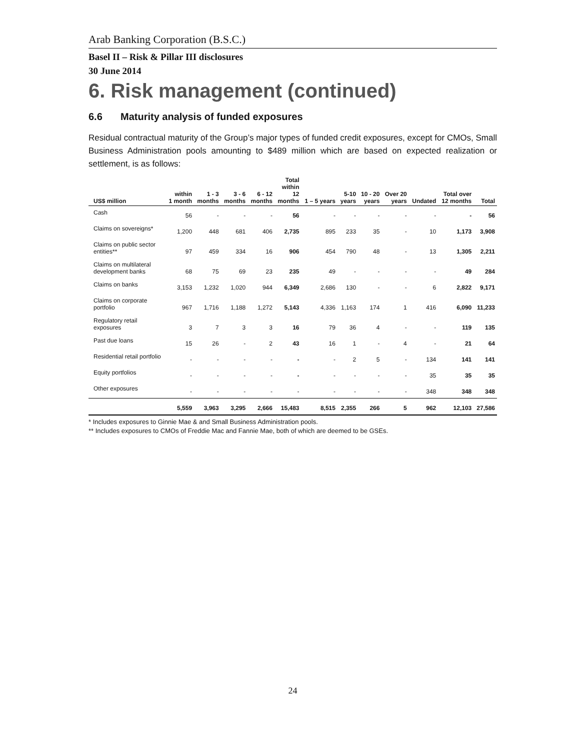Arab Banking Corporation (B.S.C.)
Basel II – Risk & Pillar III disclosures
30 June 2014
6. Risk management (continued)
6.6 Maturity analysis of funded exposures
Residual contractual maturity of the Group’s major types of funded credit exposures, except for CMOs, Small Business Administration pools amounting to $489 million which are based on expected realization or settlement, is as follows:
| US$ million | within 1 month | 1 - 3 months | 3 - 6 months | 6 - 12 months | Total within 12 months | 1 – 5 years | 5-10 years | 10 - 20 years | Over 20 years | Undated | Total over 12 months | Total |
| --- | --- | --- | --- | --- | --- | --- | --- | --- | --- | --- | --- | --- |
| Cash | 56 | - | - | - | 56 | - | - | - | - | - | - | 56 |
| Claims on sovereigns* | 1,200 | 448 | 681 | 406 | 2,735 | 895 | 233 | 35 | - | 10 | 1,173 | 3,908 |
| Claims on public sector entities** | 97 | 459 | 334 | 16 | 906 | 454 | 790 | 48 | - | 13 | 1,305 | 2,211 |
| Claims on multilateral development banks | 68 | 75 | 69 | 23 | 235 | 49 | - | - | - | - | 49 | 284 |
| Claims on banks | 3,153 | 1,232 | 1,020 | 944 | 6,349 | 2,686 | 130 | - | - | 6 | 2,822 | 9,171 |
| Claims on corporate portfolio | 967 | 1,716 | 1,188 | 1,272 | 5,143 | 4,336 | 1,163 | 174 | 1 | 416 | 6,090 | 11,233 |
| Regulatory retail exposures | 3 | 7 | 3 | 3 | 16 | 79 | 36 | 4 | - | - | 119 | 135 |
| Past due loans | 15 | 26 | - | 2 | 43 | 16 | 1 | - | 4 | - | 21 | 64 |
| Residential retail portfolio | - | - | - | - | - | - | 2 | 5 | - | 134 | 141 | 141 |
| Equity portfolios | - | - | - | - | - | - | - | - | - | 35 | 35 | 35 |
| Other exposures | - | - | - | - | - | - | - | - | - | 348 | 348 | 348 |
| | 5,559 | 3,963 | 3,295 | 2,666 | 15,483 | 8,515 | 2,355 | 266 | 5 | 962 | 12,103 | 27,586 |
* Includes exposures to Ginnie Mae & and Small Business Administration pools.
** Includes exposures to CMOs of Freddie Mac and Fannie Mae, both of which are deemed to be GSEs.
24